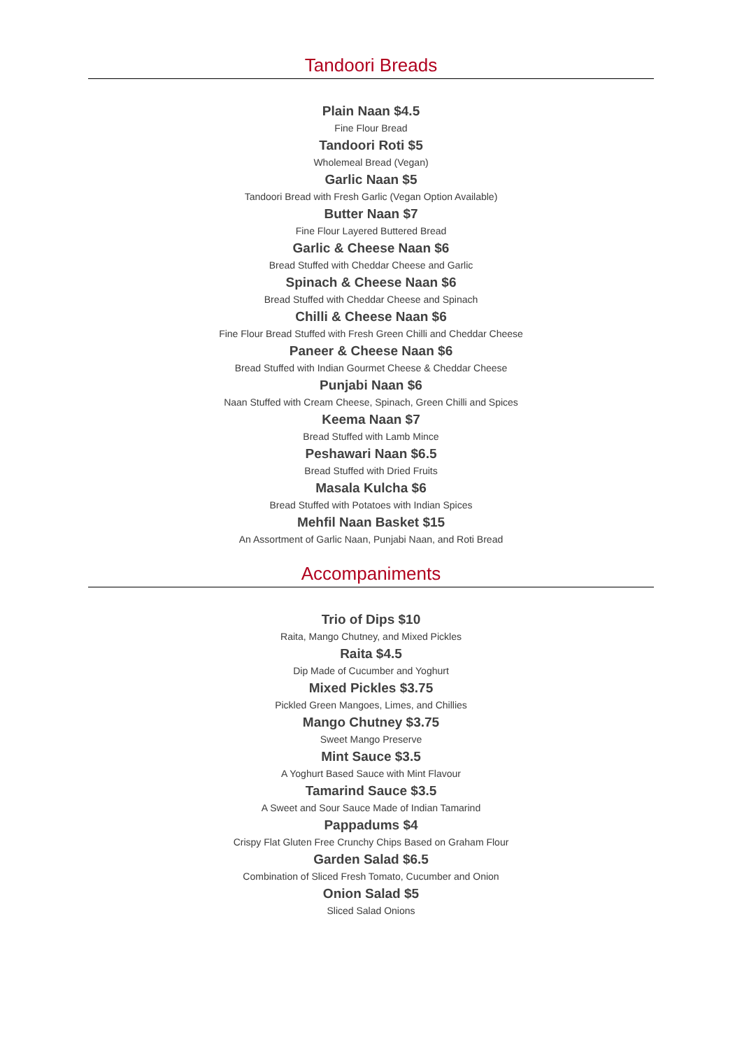Tandoori Breads
Plain Naan $4.5
Fine Flour Bread
Tandoori Roti $5
Wholemeal Bread (Vegan)
Garlic Naan $5
Tandoori Bread with Fresh Garlic (Vegan Option Available)
Butter Naan $7
Fine Flour Layered Buttered Bread
Garlic & Cheese Naan $6
Bread Stuffed with Cheddar Cheese and Garlic
Spinach & Cheese Naan $6
Bread Stuffed with Cheddar Cheese and Spinach
Chilli & Cheese Naan $6
Fine Flour Bread Stuffed with Fresh Green Chilli and Cheddar Cheese
Paneer & Cheese Naan $6
Bread Stuffed with Indian Gourmet Cheese & Cheddar Cheese
Punjabi Naan $6
Naan Stuffed with Cream Cheese, Spinach, Green Chilli and Spices
Keema Naan $7
Bread Stuffed with Lamb Mince
Peshawari Naan $6.5
Bread Stuffed with Dried Fruits
Masala Kulcha $6
Bread Stuffed with Potatoes with Indian Spices
Mehfil Naan Basket $15
An Assortment of Garlic Naan, Punjabi Naan, and Roti Bread
Accompaniments
Trio of Dips $10
Raita, Mango Chutney, and Mixed Pickles
Raita $4.5
Dip Made of Cucumber and Yoghurt
Mixed Pickles $3.75
Pickled Green Mangoes, Limes, and Chillies
Mango Chutney $3.75
Sweet Mango Preserve
Mint Sauce $3.5
A Yoghurt Based Sauce with Mint Flavour
Tamarind Sauce $3.5
A Sweet and Sour Sauce Made of Indian Tamarind
Pappadums $4
Crispy Flat Gluten Free Crunchy Chips Based on Graham Flour
Garden Salad $6.5
Combination of Sliced Fresh Tomato, Cucumber and Onion
Onion Salad $5
Sliced Salad Onions